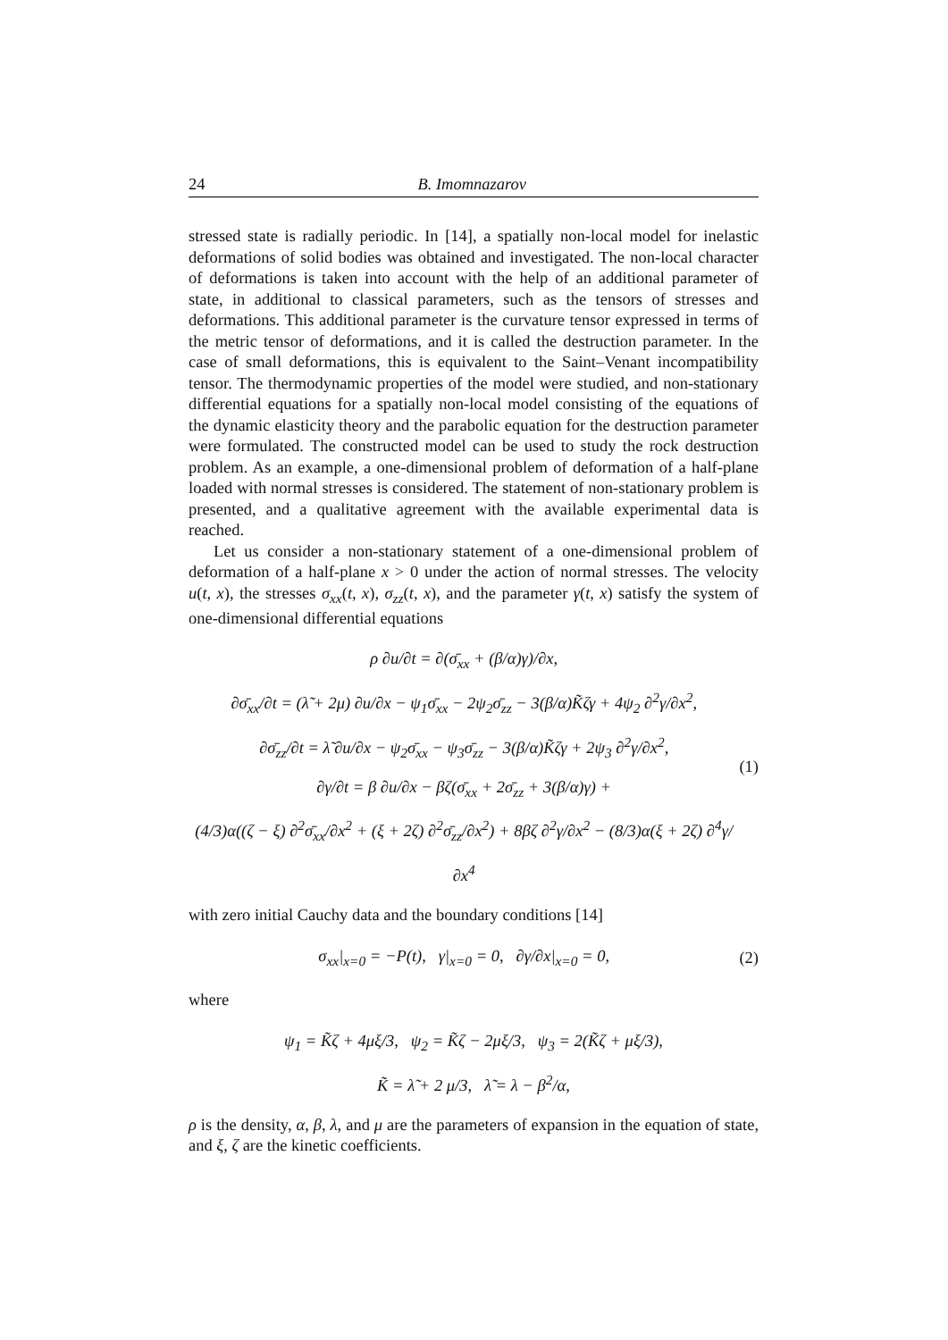24 B. Imomnazarov
stressed state is radially periodic. In [14], a spatially non-local model for inelastic deformations of solid bodies was obtained and investigated. The non-local character of deformations is taken into account with the help of an additional parameter of state, in additional to classical parameters, such as the tensors of stresses and deformations. This additional parameter is the curvature tensor expressed in terms of the metric tensor of deformations, and it is called the destruction parameter. In the case of small deformations, this is equivalent to the Saint–Venant incompatibility tensor. The thermodynamic properties of the model were studied, and non-stationary differential equations for a spatially non-local model consisting of the equations of the dynamic elasticity theory and the parabolic equation for the destruction parameter were formulated. The constructed model can be used to study the rock destruction problem. As an example, a one-dimensional problem of deformation of a half-plane loaded with normal stresses is considered. The statement of non-stationary problem is presented, and a qualitative agreement with the available experimental data is reached.
Let us consider a non-stationary statement of a one-dimensional problem of deformation of a half-plane x > 0 under the action of normal stresses. The velocity u(t, x), the stresses σ<sub>xx</sub>(t, x), σ<sub>zz</sub>(t, x), and the parameter γ(t, x) satisfy the system of one-dimensional differential equations
ρ ∂u/∂t = ∂(σ̄<sub>xx</sub> + (β/α)γ)/∂x,
∂σ̄<sub>xx</sub>/∂t = (λ̃ + 2μ) ∂u/∂x − ψ<sub>1</sub>σ̄<sub>xx</sub> − 2ψ<sub>2</sub>σ̄<sub>zz</sub> − 3(β/α)K̃ζγ + 4ψ<sub>2</sub> ∂<sup>2</sup>γ/∂x<sup>2</sup>,
∂σ̄<sub>zz</sub>/∂t = λ̃ ∂u/∂x − ψ<sub>2</sub>σ̄<sub>xx</sub> − ψ<sub>3</sub>σ̄<sub>zz</sub> − 3(β/α)K̃ζγ + 2ψ<sub>3</sub> ∂<sup>2</sup>γ/∂x<sup>2</sup>,
∂γ/∂t = β ∂u/∂x − βζ(σ̄<sub>xx</sub> + 2σ̄<sub>zz</sub> + 3(β/α)γ) +
(4/3)α((ζ − ξ) ∂<sup>2</sup>σ̄<sub>xx</sub>/∂x<sup>2</sup> + (ξ + 2ζ) ∂<sup>2</sup>σ̄<sub>zz</sub>/∂x<sup>2</sup>) + 8βζ ∂<sup>2</sup>γ/∂x<sup>2</sup> − (8/3)α(ξ + 2ζ) ∂<sup>4</sup>γ/∂x<sup>4</sup>
(1)
with zero initial Cauchy data and the boundary conditions [14]
σ<sub>xx</sub>|<sub>x=0</sub> = −P(t), γ|<sub>x=0</sub> = 0, ∂γ/∂x|<sub>x=0</sub> = 0,
(2)
where
ψ<sub>1</sub> = K̃ζ + 4μξ/3, ψ<sub>2</sub> = K̃ζ − 2μξ/3, ψ<sub>3</sub> = 2(K̃ζ + μξ/3),
K̃ = λ̃ + 2 μ/3, λ̃ = λ − β<sup>2</sup>/α,
ρ is the density, α, β, λ, and μ are the parameters of expansion in the equation of state, and ξ, ζ are the kinetic coefficients.